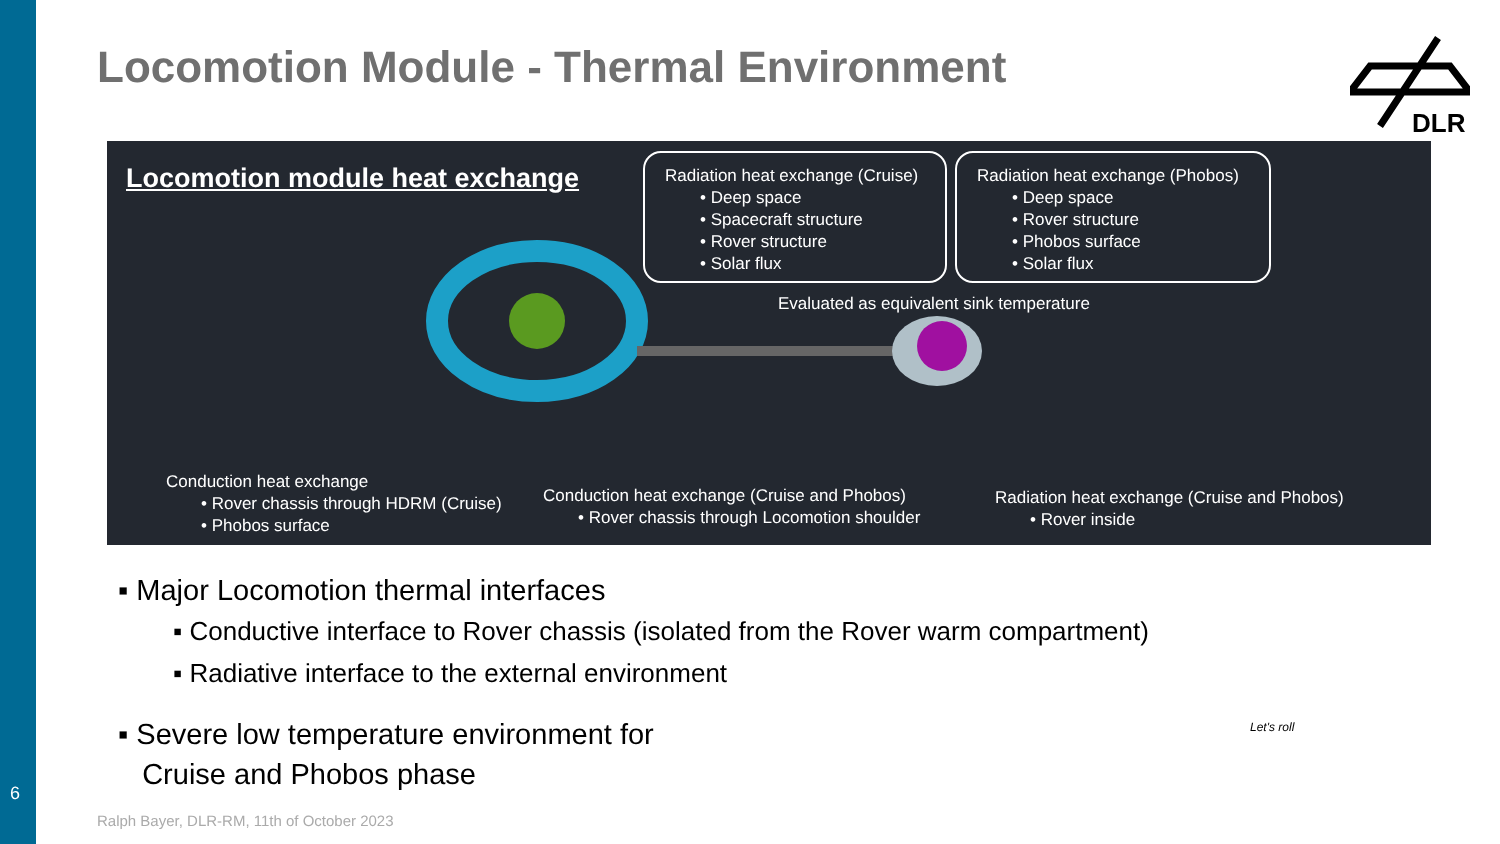6
Locomotion Module - Thermal Environment
DLR
Locomotion module heat exchange
Radiation heat exchange (Cruise)
• Deep space
• Spacecraft structure
• Rover structure
• Solar flux
Radiation heat exchange (Phobos)
• Deep space
• Rover structure
• Phobos surface
• Solar flux
Evaluated as equivalent sink temperature
Conduction heat exchange
• Rover chassis through HDRM (Cruise)
• Phobos surface
Conduction heat exchange (Cruise and Phobos)
• Rover chassis through Locomotion shoulder
Radiation heat exchange (Cruise and Phobos)
• Rover inside
▪ Major Locomotion thermal interfaces
▪ Conductive interface to Rover chassis (isolated from the Rover warm compartment)
▪ Radiative interface to the external environment
▪ Severe low temperature environment for
Cruise and Phobos phase
Let's roll
Ralph Bayer, DLR-RM, 11th of October 2023